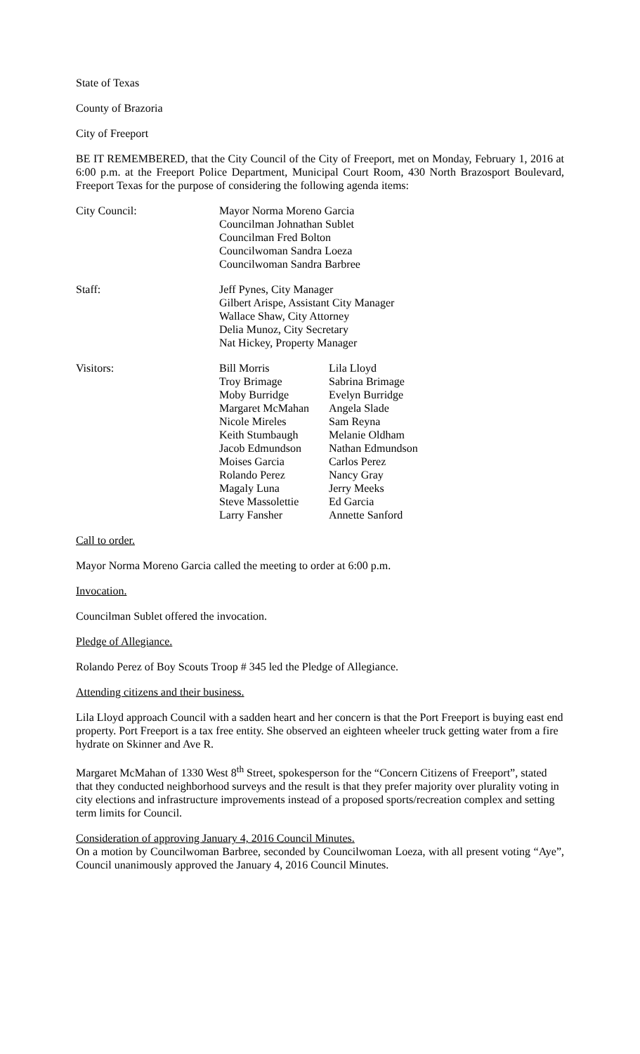State of Texas
County of Brazoria
City of Freeport
BE IT REMEMBERED, that the City Council of the City of Freeport, met on Monday, February 1, 2016 at 6:00 p.m. at the Freeport Police Department, Municipal Court Room, 430 North Brazosport Boulevard, Freeport Texas for the purpose of considering the following agenda items:
| City Council: | Mayor Norma Moreno Garcia Councilman Johnathan Sublet Councilman Fred Bolton Councilwoman Sandra Loeza Councilwoman Sandra Barbree |
| Staff: | Jeff Pynes, City Manager Gilbert Arispe, Assistant City Manager Wallace Shaw, City Attorney Delia Munoz, City Secretary Nat Hickey, Property Manager |
| Visitors: | Bill Morris | Lila Lloyd |
| | Troy Brimage | Sabrina Brimage |
| | Moby Burridge | Evelyn Burridge |
| | Margaret McMahan | Angela Slade |
| | Nicole Mireles | Sam Reyna |
| | Keith Stumbaugh | Melanie Oldham |
| | Jacob Edmundson | Nathan Edmundson |
| | Moises Garcia | Carlos Perez |
| | Rolando Perez | Nancy Gray |
| | Magaly Luna | Jerry Meeks |
| | Steve Massolettie | Ed Garcia |
| | Larry Fansher | Annette Sanford |
Call to order.
Mayor Norma Moreno Garcia called the meeting to order at 6:00 p.m.
Invocation.
Councilman Sublet offered the invocation.
Pledge of Allegiance.
Rolando Perez of Boy Scouts Troop # 345 led the Pledge of Allegiance.
Attending citizens and their business.
Lila Lloyd approach Council with a sadden heart and her concern is that the Port Freeport is buying east end property. Port Freeport is a tax free entity. She observed an eighteen wheeler truck getting water from a fire hydrate on Skinner and Ave R.
Margaret McMahan of 1330 West 8<sup>th</sup> Street, spokesperson for the “Concern Citizens of Freeport”, stated that they conducted neighborhood surveys and the result is that they prefer majority over plurality voting in city elections and infrastructure improvements instead of a proposed sports/recreation complex and setting term limits for Council.
Consideration of approving January 4, 2016 Council Minutes.
On a motion by Councilwoman Barbree, seconded by Councilwoman Loeza, with all present voting “Aye”, Council unanimously approved the January 4, 2016 Council Minutes.